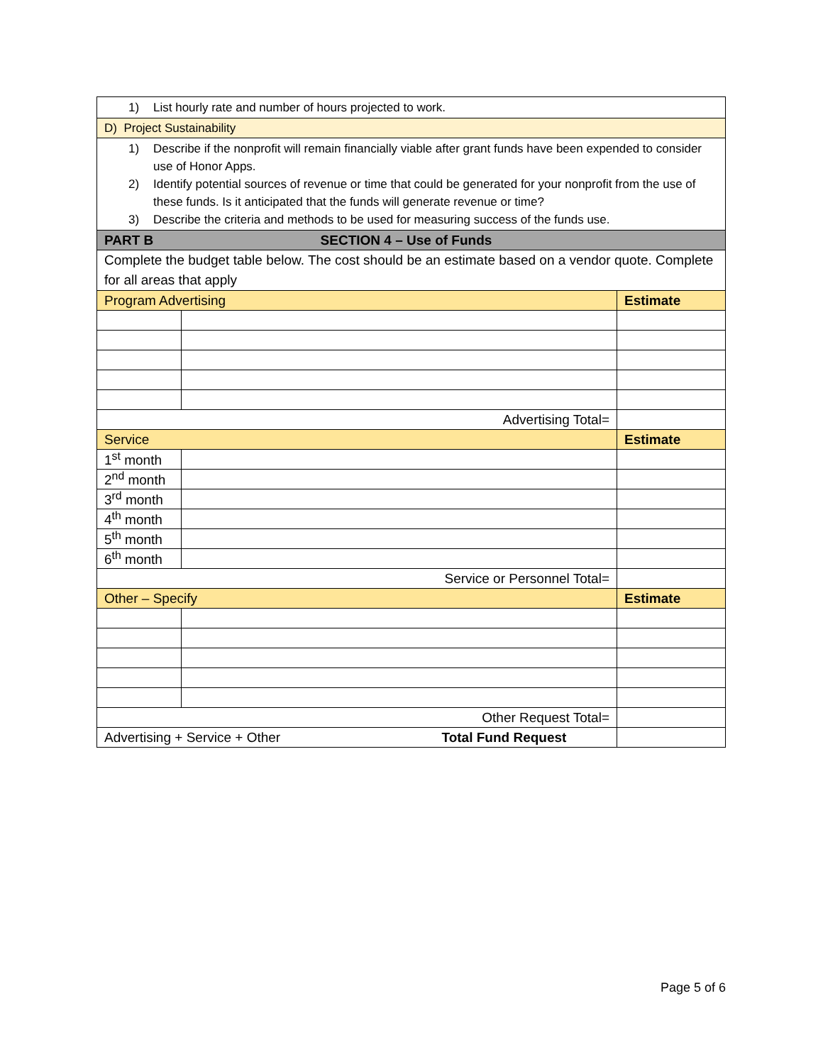| 1) List hourly rate and number of hours projected to work. | | |
| D) Project Sustainability | | |
| 1) Describe if the nonprofit will remain financially viable after grant funds have been expended to consider use of Honor Apps. 2) Identify potential sources of revenue or time that could be generated for your nonprofit from the use of these funds. Is it anticipated that the funds will generate revenue or time? 3) Describe the criteria and methods to be used for measuring success of the funds use. | | |
| PART B SECTION 4 – Use of Funds | | |
| Complete the budget table below. The cost should be an estimate based on a vendor quote. Complete for all areas that apply | | |
| Program Advertising | | Estimate |
| Advertising Total= | | |
| Service | | Estimate |
| 1<sup>st</sup> month | | |
| 2<sup>nd</sup> month | | |
| 3<sup>rd</sup> month | | |
| 4<sup>th</sup> month | | |
| 5<sup>th</sup> month | | |
| 6<sup>th</sup> month | | |
| Service or Personnel Total= | | |
| Other – Specify | | Estimate |
| Other Request Total= | | |
| Advertising + Service + Other Total Fund Request | | |
Page 5 of 6